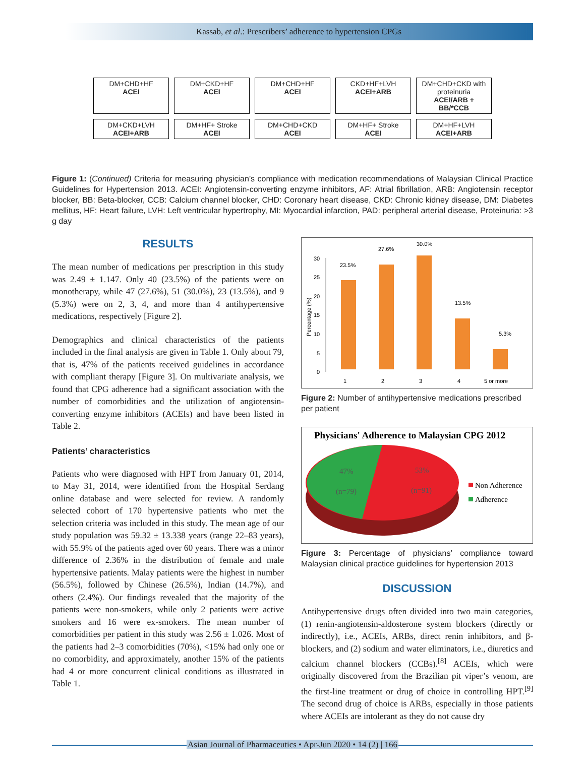Kassab, et al.: Prescribers’ adherence to hypertension CPGs
DM+CHD+HF
ACEI
DM+CKD+HF
ACEI
DM+CHD+HF
ACEI
CKD+HF+LVH
ACEI+ARB
DM+CHD+CKD with proteinuria
ACEI/ARB + BB/*CCB
DM+CKD+LVH
ACEI+ARB
DM+HF+ Stroke
ACEI
DM+CHD+CKD
ACEI
DM+HF+ Stroke
ACEI
DM+HF+LVH
ACEI+ARB
Figure 1: (Continued) Criteria for measuring physician’s compliance with medication recommendations of Malaysian Clinical Practice Guidelines for Hypertension 2013. ACEI: Angiotensin-converting enzyme inhibitors, AF: Atrial fibrillation, ARB: Angiotensin receptor blocker, BB: Beta-blocker, CCB: Calcium channel blocker, CHD: Coronary heart disease, CKD: Chronic kidney disease, DM: Diabetes mellitus, HF: Heart failure, LVH: Left ventricular hypertrophy, MI: Myocardial infarction, PAD: peripheral arterial disease, Proteinuria: >3 g day
RESULTS
The mean number of medications per prescription in this study was 2.49 ± 1.147. Only 40 (23.5%) of the patients were on monotherapy, while 47 (27.6%), 51 (30.0%), 23 (13.5%), and 9 (5.3%) were on 2, 3, 4, and more than 4 antihypertensive medications, respectively [Figure 2].
Demographics and clinical characteristics of the patients included in the final analysis are given in Table 1. Only about 79, that is, 47% of the patients received guidelines in accordance with compliant therapy [Figure 3]. On multivariate analysis, we found that CPG adherence had a significant association with the number of comorbidities and the utilization of angiotensin-converting enzyme inhibitors (ACEIs) and have been listed in Table 2.
Patients’ characteristics
Patients who were diagnosed with HPT from January 01, 2014, to May 31, 2014, were identified from the Hospital Serdang online database and were selected for review. A randomly selected cohort of 170 hypertensive patients who met the selection criteria was included in this study. The mean age of our study population was 59.32 ± 13.338 years (range 22–83 years), with 55.9% of the patients aged over 60 years. There was a minor difference of 2.36% in the distribution of female and male hypertensive patients. Malay patients were the highest in number (56.5%), followed by Chinese (26.5%), Indian (14.7%), and others (2.4%). Our findings revealed that the majority of the patients were non-smokers, while only 2 patients were active smokers and 16 were ex-smokers. The mean number of comorbidities per patient in this study was 2.56 ± 1.026. Most of the patients had 2–3 comorbidities (70%), <15% had only one or no comorbidity, and approximately, another 15% of the patients had 4 or more concurrent clinical conditions as illustrated in Table 1.
Percentage (%)
0
5
10
15
20
25
30
23.5%
27.6%
30.0%
13.5%
5.3%
1
2
3
4
5 or more
Figure 2: Number of antihypertensive medications prescribed per patient
Physicians' Adherence to Malaysian CPG 2012
47%
(n=79)
53%
(n=91)
Non Adherence
Adherence
Figure 3: Percentage of physicians’ compliance toward Malaysian clinical practice guidelines for hypertension 2013
DISCUSSION
Antihypertensive drugs often divided into two main categories, (1) renin-angiotensin-aldosterone system blockers (directly or indirectly), i.e., ACEIs, ARBs, direct renin inhibitors, and β-blockers, and (2) sodium and water eliminators, i.e., diuretics and calcium channel blockers (CCBs).<sup>[8]</sup> ACEIs, which were originally discovered from the Brazilian pit viper’s venom, are the first-line treatment or drug of choice in controlling HPT.<sup>[9]</sup> The second drug of choice is ARBs, especially in those patients where ACEIs are intolerant as they do not cause dry
Asian Journal of Pharmaceutics • Apr-Jun 2020 • 14 (2) | 166